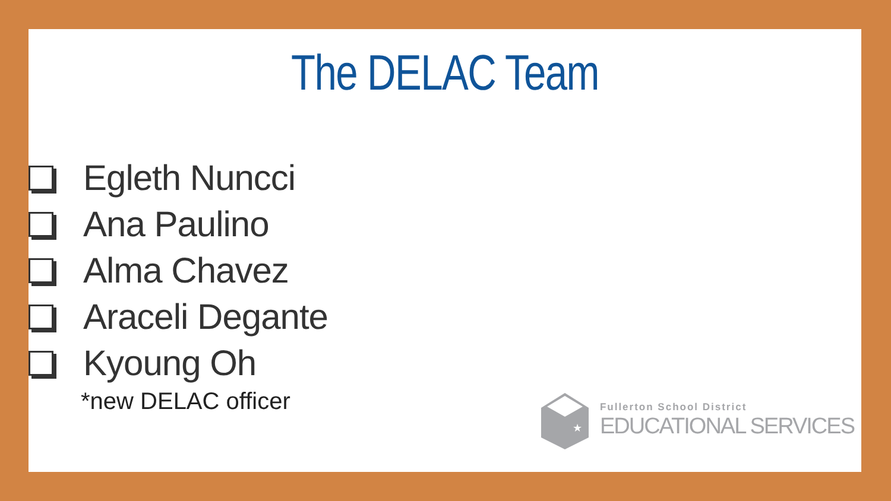The DELAC Team
Egleth Nuncci
Ana Paulino
Alma Chavez
Araceli Degante
Kyoung Oh
*new DELAC officer
★
Fullerton School District
EDUCATIONAL SERVICES